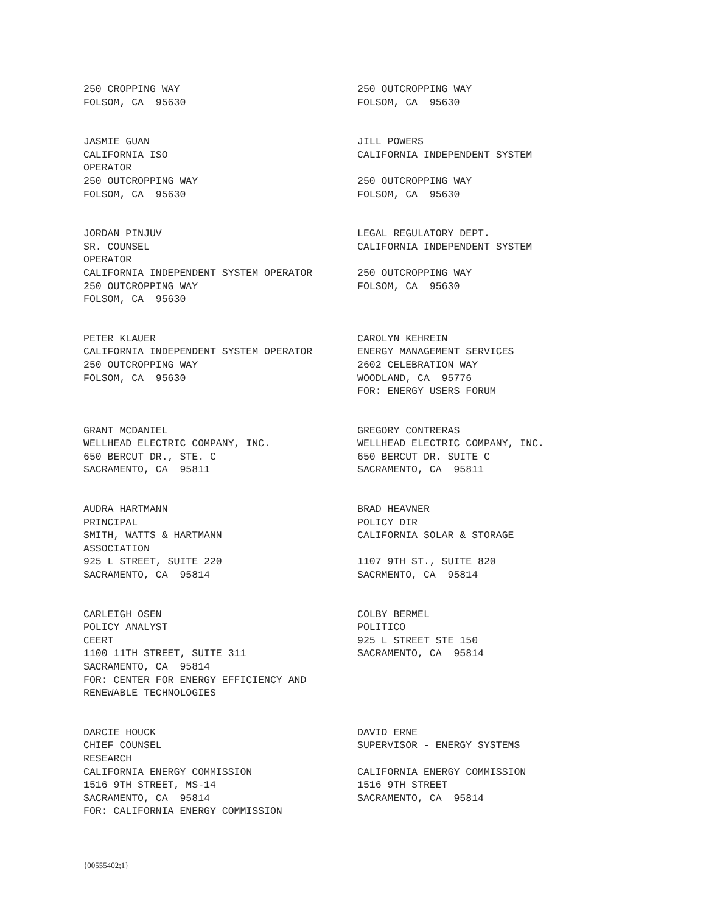250 CROPPING WAY FOLSOM, CA 95630
250 OUTCROPPING WAY FOLSOM, CA 95630
JASMIE GUAN CALIFORNIA ISO OPERATOR 250 OUTCROPPING WAY FOLSOM, CA 95630
JILL POWERS CALIFORNIA INDEPENDENT SYSTEM 250 OUTCROPPING WAY FOLSOM, CA 95630
JORDAN PINJUV SR. COUNSEL OPERATOR CALIFORNIA INDEPENDENT SYSTEM OPERATOR 250 OUTCROPPING WAY FOLSOM, CA 95630
LEGAL REGULATORY DEPT. CALIFORNIA INDEPENDENT SYSTEM 250 OUTCROPPING WAY FOLSOM, CA 95630
PETER KLAUER CALIFORNIA INDEPENDENT SYSTEM OPERATOR 250 OUTCROPPING WAY FOLSOM, CA 95630
CAROLYN KEHREIN ENERGY MANAGEMENT SERVICES 2602 CELEBRATION WAY WOODLAND, CA 95776 FOR: ENERGY USERS FORUM
GRANT MCDANIEL WELLHEAD ELECTRIC COMPANY, INC. 650 BERCUT DR., STE. C SACRAMENTO, CA 95811
GREGORY CONTRERAS WELLHEAD ELECTRIC COMPANY, INC. 650 BERCUT DR. SUITE C SACRAMENTO, CA 95811
AUDRA HARTMANN PRINCIPAL SMITH, WATTS & HARTMANN ASSOCIATION 925 L STREET, SUITE 220 SACRAMENTO, CA 95814
BRAD HEAVNER POLICY DIR CALIFORNIA SOLAR & STORAGE 1107 9TH ST., SUITE 820 SACRMENTO, CA 95814
CARLEIGH OSEN POLICY ANALYST CEERT 1100 11TH STREET, SUITE 311 SACRAMENTO, CA 95814 FOR: CENTER FOR ENERGY EFFICIENCY AND RENEWABLE TECHNOLOGIES
COLBY BERMEL POLITICO 925 L STREET STE 150 SACRAMENTO, CA 95814
DARCIE HOUCK CHIEF COUNSEL RESEARCH CALIFORNIA ENERGY COMMISSION 1516 9TH STREET, MS-14 SACRAMENTO, CA 95814 FOR: CALIFORNIA ENERGY COMMISSION
DAVID ERNE SUPERVISOR - ENERGY SYSTEMS CALIFORNIA ENERGY COMMISSION 1516 9TH STREET SACRAMENTO, CA 95814
{00555402;1}